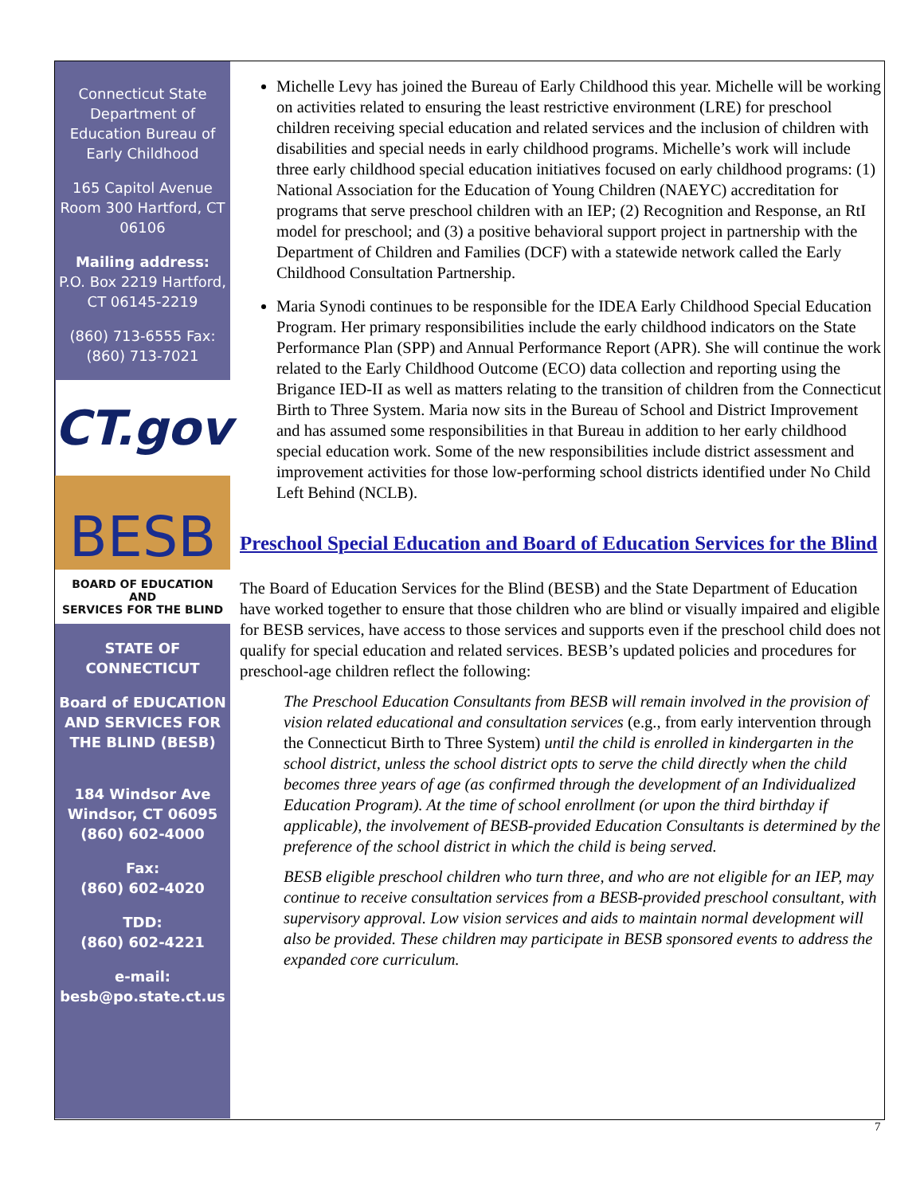Connecticut State Department of Education Bureau of Early Childhood
165 Capitol Avenue Room 300 Hartford, CT 06106
Mailing address:
P.O. Box 2219 Hartford, CT 06145-2219
(860) 713-6555 Fax: (860) 713-7021
CT.gov
BESB
BOARD OF EDUCATION
AND
SERVICES FOR THE BLIND
STATE OF CONNECTICUT
Board of EDUCATION AND SERVICES FOR THE BLIND (BESB)
184 Windsor Ave Windsor, CT 06095
(860) 602-4000
Fax:
(860) 602-4020
TDD:
(860) 602-4221
e-mail:
besb@po.state.ct.us
Michelle Levy has joined the Bureau of Early Childhood this year. Michelle will be working on activities related to ensuring the least restrictive environment (LRE) for preschool children receiving special education and related services and the inclusion of children with disabilities and special needs in early childhood programs. Michelle’s work will include three early childhood special education initiatives focused on early childhood programs: (1) National Association for the Education of Young Children (NAEYC) accreditation for programs that serve preschool children with an IEP; (2) Recognition and Response, an RtI model for preschool; and (3) a positive behavioral support project in partnership with the Department of Children and Families (DCF) with a statewide network called the Early Childhood Consultation Partnership.
Maria Synodi continues to be responsible for the IDEA Early Childhood Special Education Program. Her primary responsibilities include the early childhood indicators on the State Performance Plan (SPP) and Annual Performance Report (APR). She will continue the work related to the Early Childhood Outcome (ECO) data collection and reporting using the Brigance IED-II as well as matters relating to the transition of children from the Connecticut Birth to Three System. Maria now sits in the Bureau of School and District Improvement and has assumed some responsibilities in that Bureau in addition to her early childhood special education work. Some of the new responsibilities include district assessment and improvement activities for those low-performing school districts identified under No Child Left Behind (NCLB).
Preschool Special Education and Board of Education Services for the Blind
The Board of Education Services for the Blind (BESB) and the State Department of Education have worked together to ensure that those children who are blind or visually impaired and eligible for BESB services, have access to those services and supports even if the preschool child does not qualify for special education and related services. BESB’s updated policies and procedures for preschool-age children reflect the following:
The Preschool Education Consultants from BESB will remain involved in the provision of vision related educational and consultation services (e.g., from early intervention through the Connecticut Birth to Three System) until the child is enrolled in kindergarten in the school district, unless the school district opts to serve the child directly when the child becomes three years of age (as confirmed through the development of an Individualized Education Program). At the time of school enrollment (or upon the third birthday if applicable), the involvement of BESB-provided Education Consultants is determined by the preference of the school district in which the child is being served.
BESB eligible preschool children who turn three, and who are not eligible for an IEP, may continue to receive consultation services from a BESB-provided preschool consultant, with supervisory approval. Low vision services and aids to maintain normal development will also be provided. These children may participate in BESB sponsored events to address the expanded core curriculum.
7